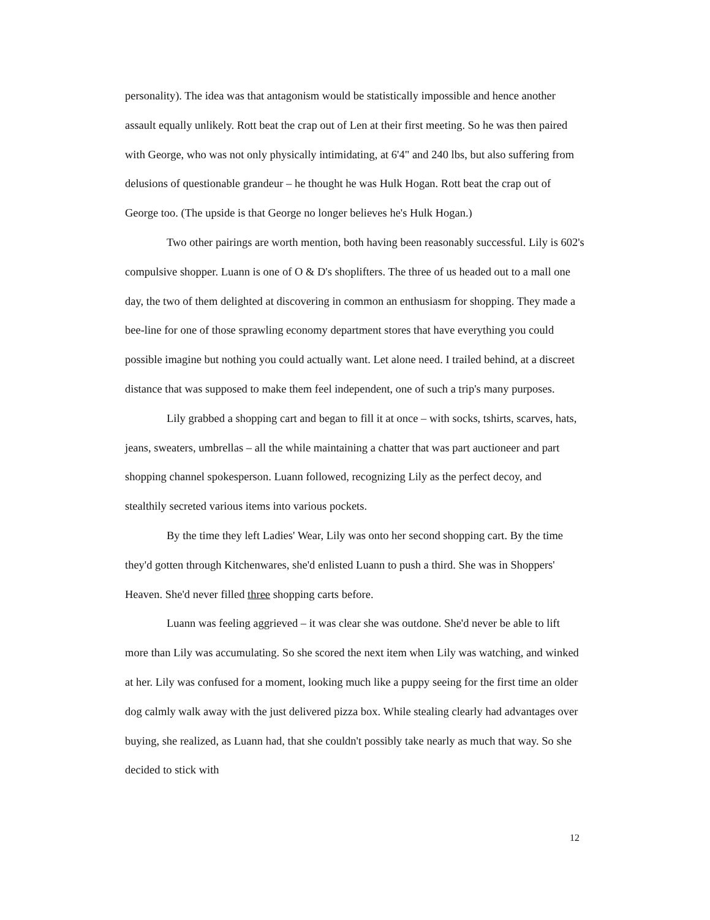personality). The idea was that antagonism would be statistically impossible and hence another assault equally unlikely. Rott beat the crap out of Len at their first meeting. So he was then paired with George, who was not only physically intimidating, at 6'4" and 240 lbs, but also suffering from delusions of questionable grandeur – he thought he was Hulk Hogan. Rott beat the crap out of George too. (The upside is that George no longer believes he's Hulk Hogan.)
Two other pairings are worth mention, both having been reasonably successful. Lily is 602's compulsive shopper. Luann is one of O & D's shoplifters. The three of us headed out to a mall one day, the two of them delighted at discovering in common an enthusiasm for shopping. They made a bee-line for one of those sprawling economy department stores that have everything you could possible imagine but nothing you could actually want. Let alone need. I trailed behind, at a discreet distance that was supposed to make them feel independent, one of such a trip's many purposes.
Lily grabbed a shopping cart and began to fill it at once – with socks, tshirts, scarves, hats, jeans, sweaters, umbrellas – all the while maintaining a chatter that was part auctioneer and part shopping channel spokesperson. Luann followed, recognizing Lily as the perfect decoy, and stealthily secreted various items into various pockets.
By the time they left Ladies' Wear, Lily was onto her second shopping cart. By the time they'd gotten through Kitchenwares, she'd enlisted Luann to push a third. She was in Shoppers' Heaven. She'd never filled three shopping carts before.
Luann was feeling aggrieved – it was clear she was outdone. She'd never be able to lift more than Lily was accumulating. So she scored the next item when Lily was watching, and winked at her. Lily was confused for a moment, looking much like a puppy seeing for the first time an older dog calmly walk away with the just delivered pizza box. While stealing clearly had advantages over buying, she realized, as Luann had, that she couldn't possibly take nearly as much that way. So she decided to stick with
12